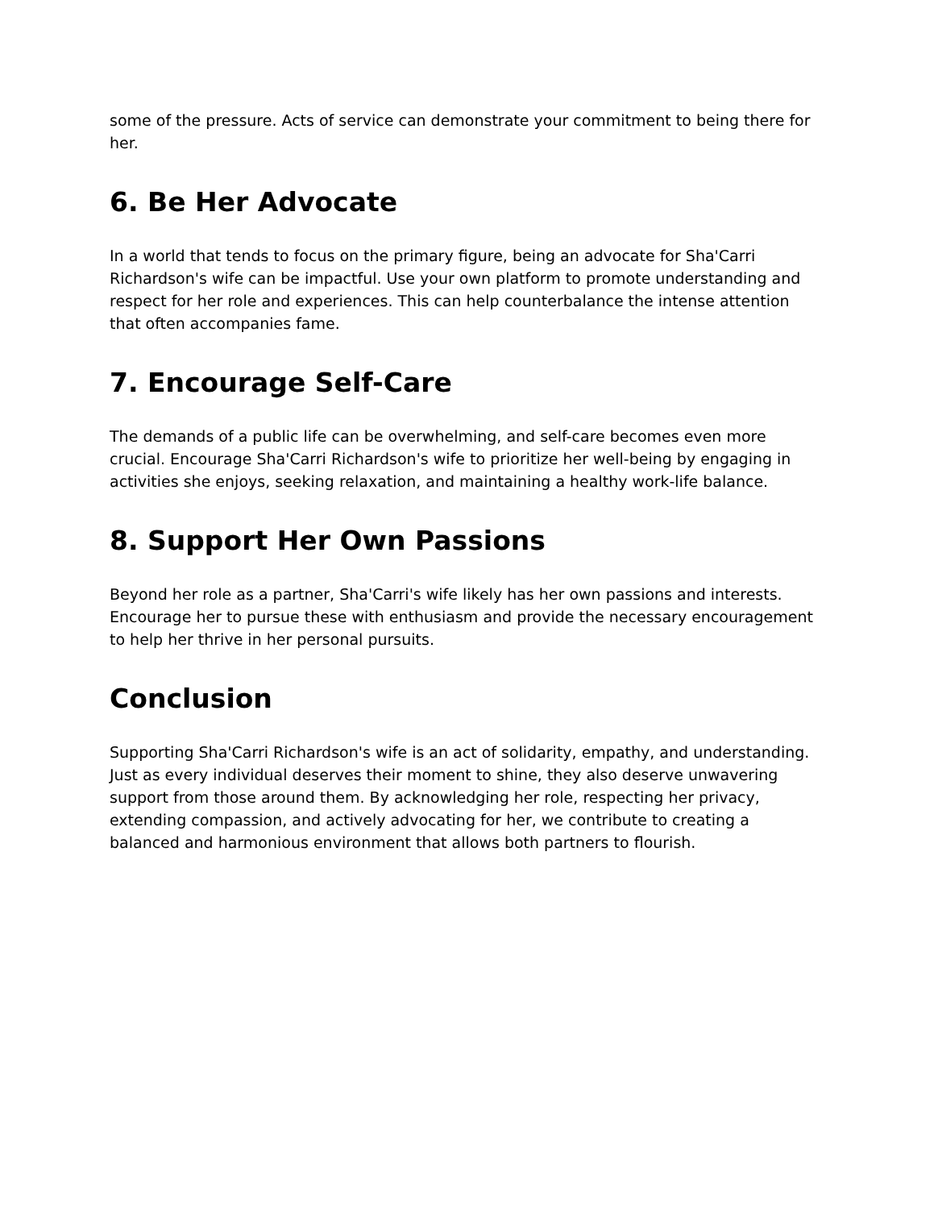some of the pressure. Acts of service can demonstrate your commitment to being there for her.
6. Be Her Advocate
In a world that tends to focus on the primary figure, being an advocate for Sha'Carri Richardson's wife can be impactful. Use your own platform to promote understanding and respect for her role and experiences. This can help counterbalance the intense attention that often accompanies fame.
7. Encourage Self-Care
The demands of a public life can be overwhelming, and self-care becomes even more crucial. Encourage Sha'Carri Richardson's wife to prioritize her well-being by engaging in activities she enjoys, seeking relaxation, and maintaining a healthy work-life balance.
8. Support Her Own Passions
Beyond her role as a partner, Sha'Carri's wife likely has her own passions and interests. Encourage her to pursue these with enthusiasm and provide the necessary encouragement to help her thrive in her personal pursuits.
Conclusion
Supporting Sha'Carri Richardson's wife is an act of solidarity, empathy, and understanding. Just as every individual deserves their moment to shine, they also deserve unwavering support from those around them. By acknowledging her role, respecting her privacy, extending compassion, and actively advocating for her, we contribute to creating a balanced and harmonious environment that allows both partners to flourish.